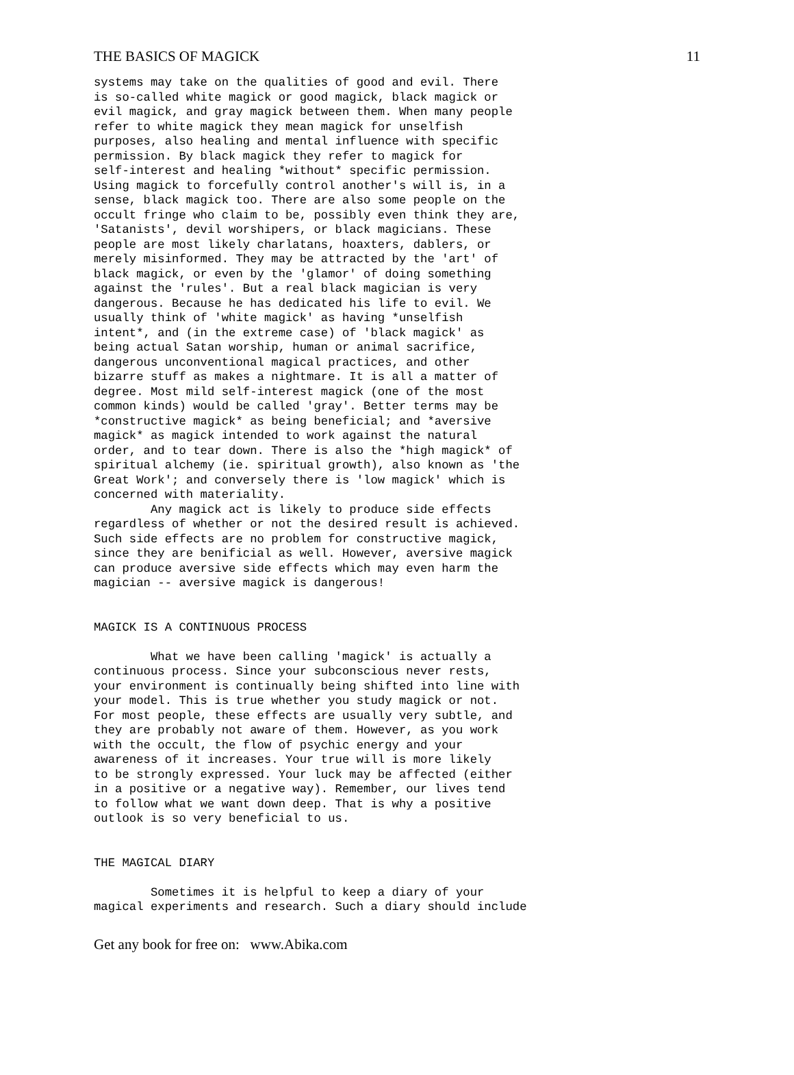THE BASICS OF MAGICK 11
systems may take on the qualities of good and evil. There
is so-called white magick or good magick, black magick or
evil magick, and gray magick between them. When many people
refer to white magick they mean magick for unselfish
purposes, also healing and mental influence with specific
permission. By black magick they refer to magick for
self-interest and healing *without* specific permission.
Using magick to forcefully control another's will is, in a
sense, black magick too. There are also some people on the
occult fringe who claim to be, possibly even think they are,
'Satanists', devil worshipers, or black magicians. These
people are most likely charlatans, hoaxters, dablers, or
merely misinformed. They may be attracted by the 'art' of
black magick, or even by the 'glamor' of doing something
against the 'rules'. But a real black magician is very
dangerous. Because he has dedicated his life to evil. We
usually think of 'white magick' as having *unselfish
intent*, and (in the extreme case) of 'black magick' as
being actual Satan worship, human or animal sacrifice,
dangerous unconventional magical practices, and other
bizarre stuff as makes a nightmare. It is all a matter of
degree. Most mild self-interest magick (one of the most
common kinds) would be called 'gray'. Better terms may be
*constructive magick* as being beneficial; and *aversive
magick* as magick intended to work against the natural
order, and to tear down. There is also the *high magick* of
spiritual alchemy (ie. spiritual growth), also known as 'the
Great Work'; and conversely there is 'low magick' which is
concerned with materiality.
        Any magick act is likely to produce side effects
regardless of whether or not the desired result is achieved.
Such side effects are no problem for constructive magick,
since they are benificial as well. However, aversive magick
can produce aversive side effects which may even harm the
magician -- aversive magick is dangerous!


MAGICK IS A CONTINUOUS PROCESS

        What we have been calling 'magick' is actually a
continuous process. Since your subconscious never rests,
your environment is continually being shifted into line with
your model. This is true whether you study magick or not.
For most people, these effects are usually very subtle, and
they are probably not aware of them. However, as you work
with the occult, the flow of psychic energy and your
awareness of it increases. Your true will is more likely
to be strongly expressed. Your luck may be affected (either
in a positive or a negative way). Remember, our lives tend
to follow what we want down deep. That is why a positive
outlook is so very beneficial to us.


THE MAGICAL DIARY

        Sometimes it is helpful to keep a diary of your
magical experiments and research. Such a diary should include
Get any book for free on: www.Abika.com